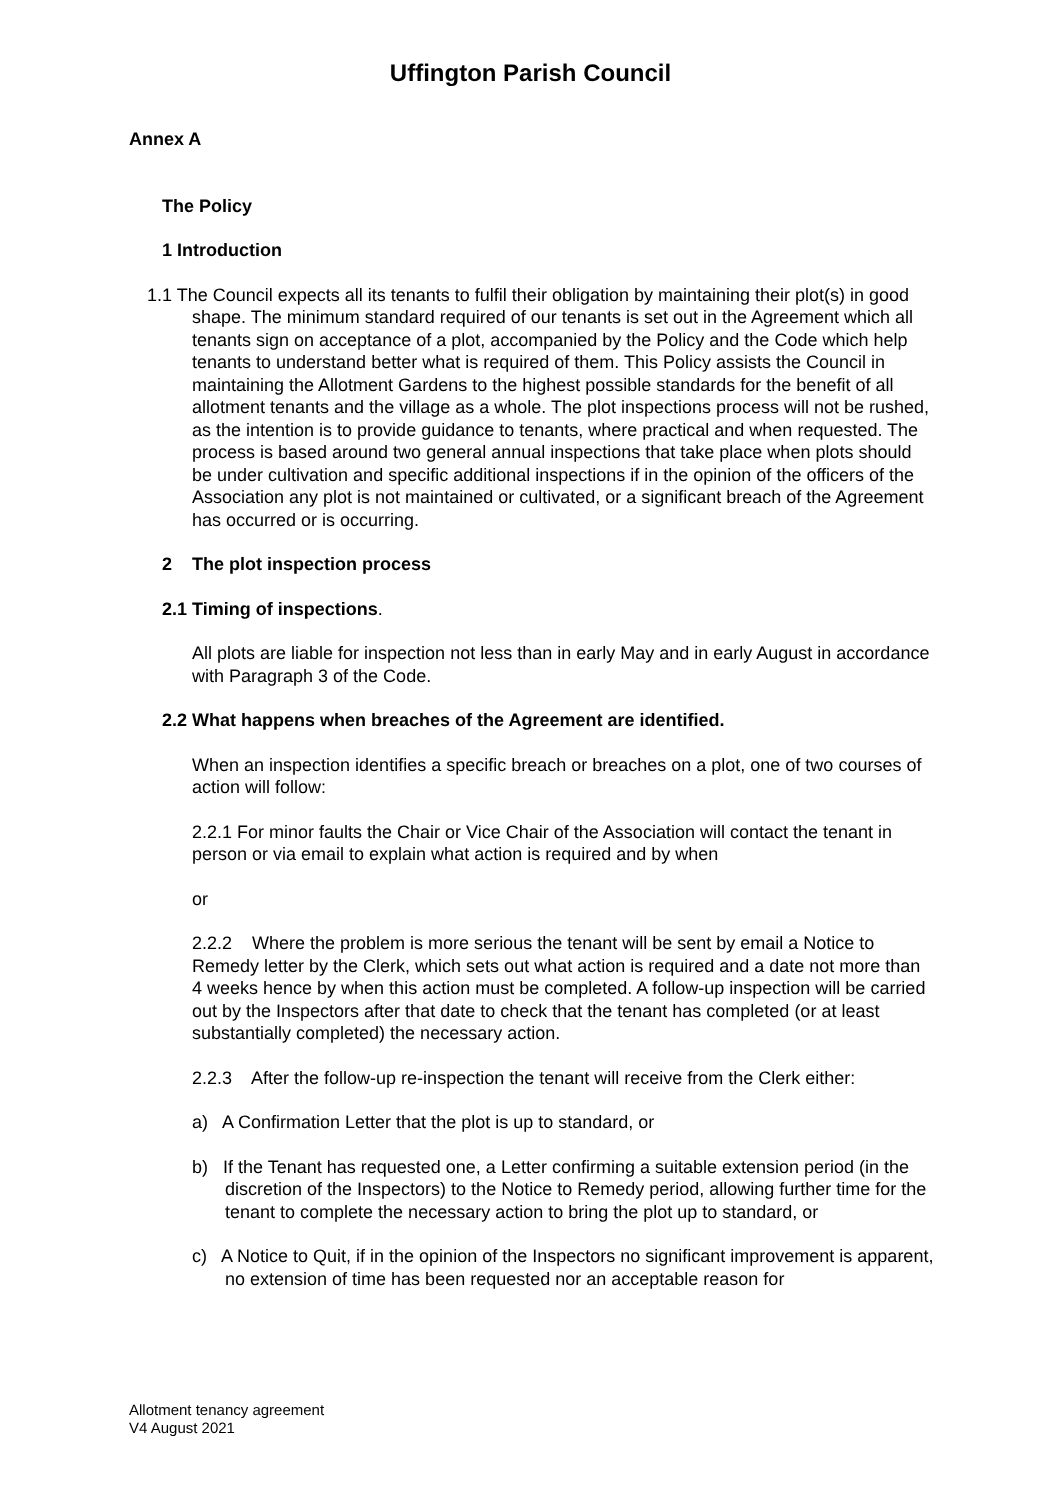Uffington Parish Council
Annex A
The Policy
1 Introduction
1.1 The Council expects all its tenants to fulfil their obligation by maintaining their plot(s) in good shape. The minimum standard required of our tenants is set out in the Agreement which all tenants sign on acceptance of a plot, accompanied by the Policy and the Code which help tenants to understand better what is required of them. This Policy assists the Council in maintaining the Allotment Gardens to the highest possible standards for the benefit of all allotment tenants and the village as a whole. The plot inspections process will not be rushed, as the intention is to provide guidance to tenants, where practical and when requested. The process is based around two general annual inspections that take place when plots should be under cultivation and specific additional inspections if in the opinion of the officers of the Association any plot is not maintained or cultivated, or a significant breach of the Agreement has occurred or is occurring.
2 The plot inspection process
2.1 Timing of inspections.
All plots are liable for inspection not less than in early May and in early August in accordance with Paragraph 3 of the Code.
2.2 What happens when breaches of the Agreement are identified.
When an inspection identifies a specific breach or breaches on a plot, one of two courses of action will follow:
2.2.1 For minor faults the Chair or Vice Chair of the Association will contact the tenant in person or via email to explain what action is required and by when
or
2.2.2 Where the problem is more serious the tenant will be sent by email a Notice to Remedy letter by the Clerk, which sets out what action is required and a date not more than 4 weeks hence by when this action must be completed. A follow-up inspection will be carried out by the Inspectors after that date to check that the tenant has completed (or at least substantially completed) the necessary action.
2.2.3 After the follow-up re-inspection the tenant will receive from the Clerk either:
a) A Confirmation Letter that the plot is up to standard, or
b) If the Tenant has requested one, a Letter confirming a suitable extension period (in the discretion of the Inspectors) to the Notice to Remedy period, allowing further time for the tenant to complete the necessary action to bring the plot up to standard, or
c) A Notice to Quit, if in the opinion of the Inspectors no significant improvement is apparent, no extension of time has been requested nor an acceptable reason for
Allotment tenancy agreement
V4 August 2021